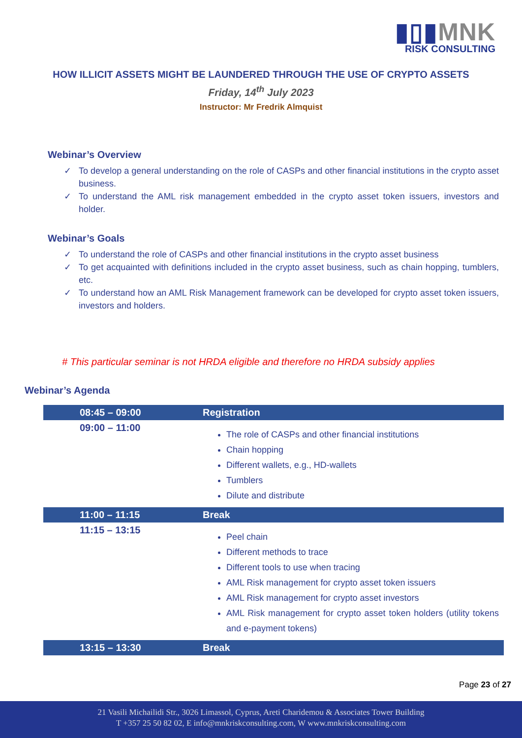▮▯▮MNK
RISK CONSULTING
HOW ILLICIT ASSETS MIGHT BE LAUNDERED THROUGH THE USE OF CRYPTO ASSETS
Friday, 14<sup>th</sup> July 2023
Instructor: Mr Fredrik Almquist
Webinar’s Overview
✓ To develop a general understanding on the role of CASPs and other financial institutions in the crypto asset business.
✓ To understand the AML risk management embedded in the crypto asset token issuers, investors and holder.
Webinar’s Goals
✓ To understand the role of CASPs and other financial institutions in the crypto asset business
✓ To get acquainted with definitions included in the crypto asset business, such as chain hopping, tumblers, etc.
✓ To understand how an AML Risk Management framework can be developed for crypto asset token issuers, investors and holders.
# This particular seminar is not HRDA eligible and therefore no HRDA subsidy applies
Webinar’s Agenda
| 08:45 – 09:00 | Registration |
| 09:00 – 11:00 | The role of CASPs and other financial institutions Chain hopping Different wallets, e.g., HD-wallets Tumblers Dilute and distribute |
| 11:00 – 11:15 | Break |
| 11:15 – 13:15 | Peel chain Different methods to trace Different tools to use when tracing AML Risk management for crypto asset token issuers AML Risk management for crypto asset investors AML Risk management for crypto asset token holders (utility tokens and e-payment tokens) |
| 13:15 – 13:30 | Break |
Page 23 of 27
21 Vasili Michailidi Str., 3026 Limassol, Cyprus, Areti Charidemou & Associates Tower Building
T +357 25 50 82 02, E info@mnkriskconsulting.com, W www.mnkriskconsulting.com